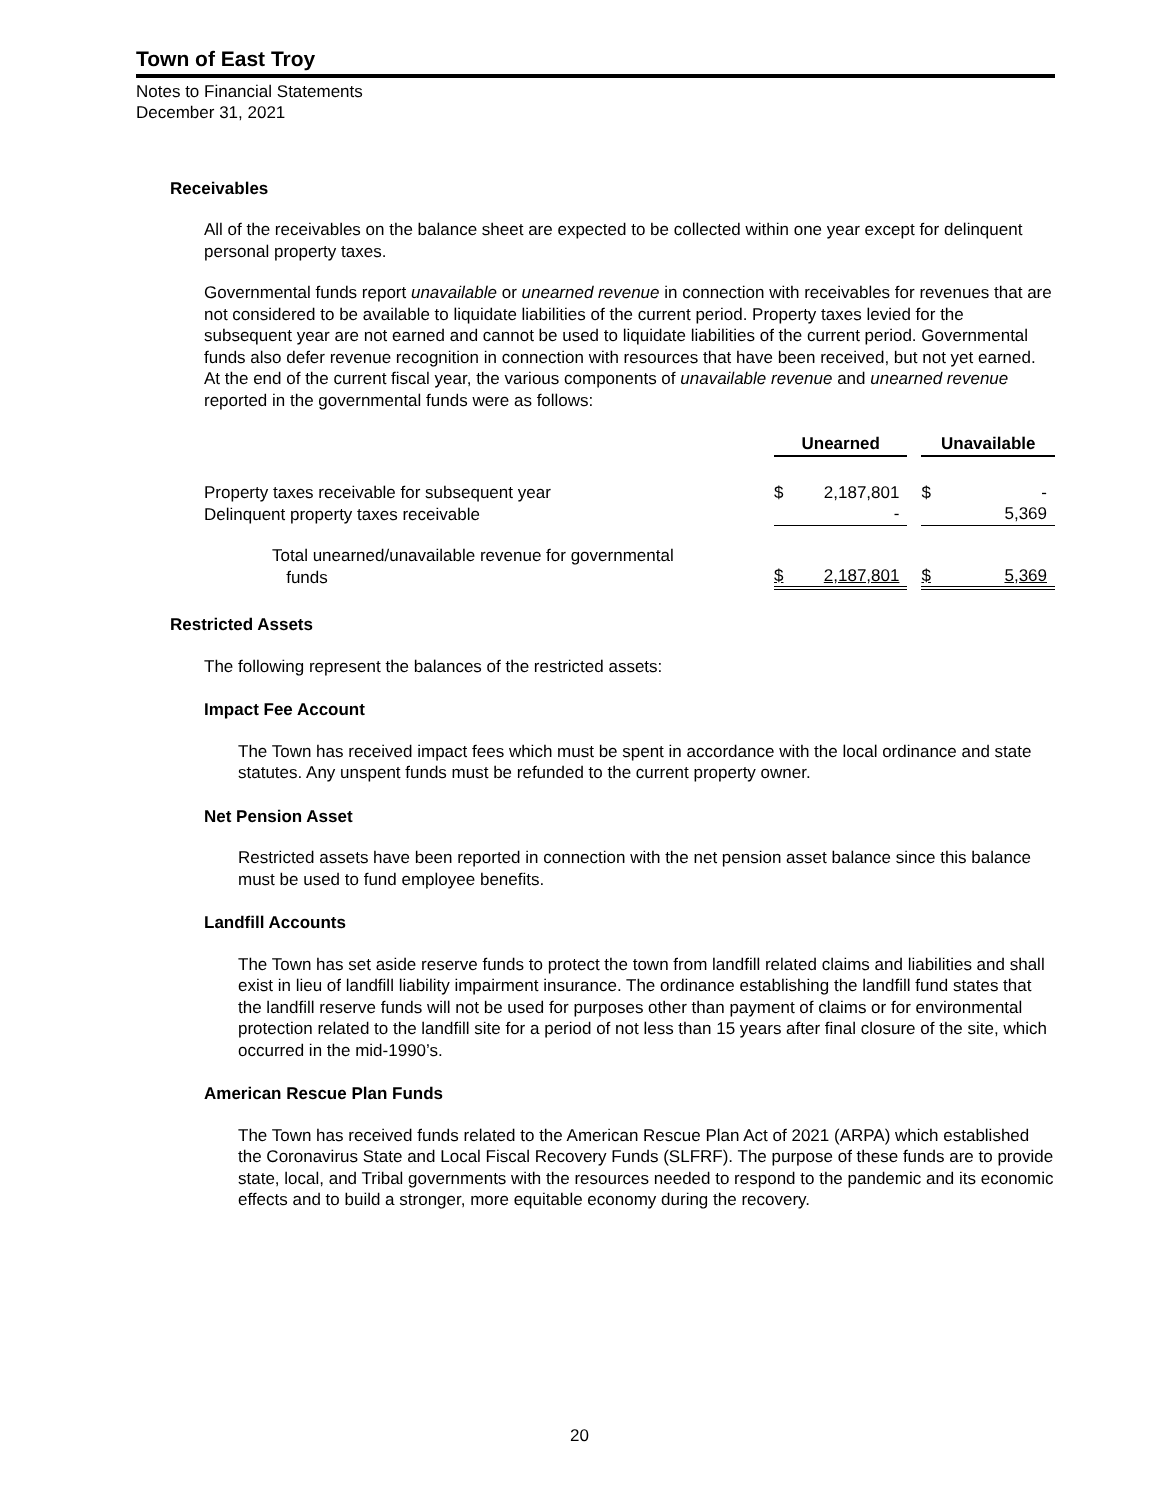Town of East Troy
Notes to Financial Statements
December 31, 2021
Receivables
All of the receivables on the balance sheet are expected to be collected within one year except for delinquent personal property taxes.
Governmental funds report unavailable or unearned revenue in connection with receivables for revenues that are not considered to be available to liquidate liabilities of the current period. Property taxes levied for the subsequent year are not earned and cannot be used to liquidate liabilities of the current period. Governmental funds also defer revenue recognition in connection with resources that have been received, but not yet earned. At the end of the current fiscal year, the various components of unavailable revenue and unearned revenue reported in the governmental funds were as follows:
| | Unearned | | | Unavailable | |
| --- | --- | --- | --- | --- | --- |
| Property taxes receivable for subsequent year | $ | 2,187,801 | | $ | - |
| Delinquent property taxes receivable | | - | | | 5,369 |
| Total unearned/unavailable revenue for governmental funds | $ | 2,187,801 | | $ | 5,369 |
Restricted Assets
The following represent the balances of the restricted assets:
Impact Fee Account
The Town has received impact fees which must be spent in accordance with the local ordinance and state statutes. Any unspent funds must be refunded to the current property owner.
Net Pension Asset
Restricted assets have been reported in connection with the net pension asset balance since this balance must be used to fund employee benefits.
Landfill Accounts
The Town has set aside reserve funds to protect the town from landfill related claims and liabilities and shall exist in lieu of landfill liability impairment insurance. The ordinance establishing the landfill fund states that the landfill reserve funds will not be used for purposes other than payment of claims or for environmental protection related to the landfill site for a period of not less than 15 years after final closure of the site, which occurred in the mid-1990’s.
American Rescue Plan Funds
The Town has received funds related to the American Rescue Plan Act of 2021 (ARPA) which established the Coronavirus State and Local Fiscal Recovery Funds (SLFRF). The purpose of these funds are to provide state, local, and Tribal governments with the resources needed to respond to the pandemic and its economic effects and to build a stronger, more equitable economy during the recovery.
20